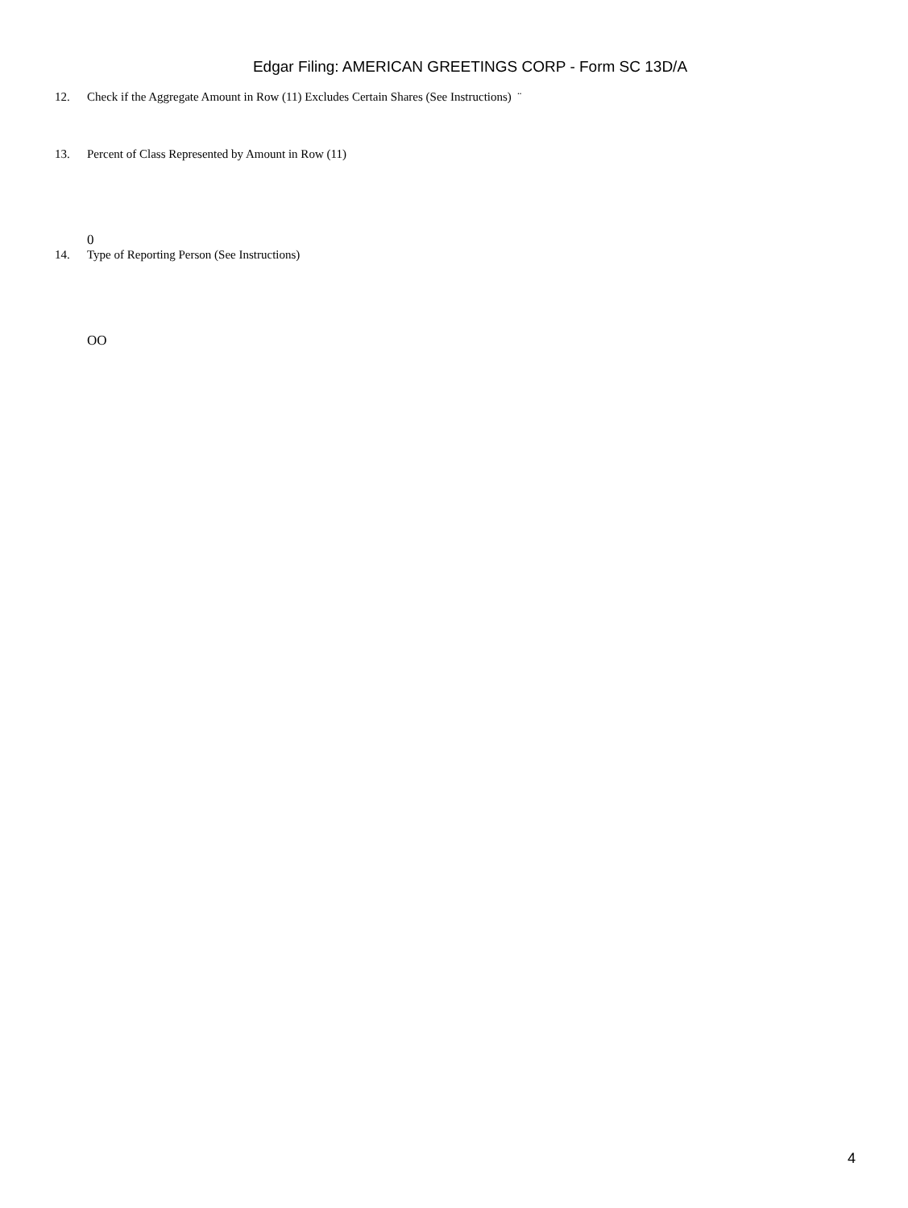Edgar Filing: AMERICAN GREETINGS CORP - Form SC 13D/A
12. Check if the Aggregate Amount in Row (11) Excludes Certain Shares (See Instructions) ¨
13. Percent of Class Represented by Amount in Row (11)
0
14. Type of Reporting Person (See Instructions)
OO
4